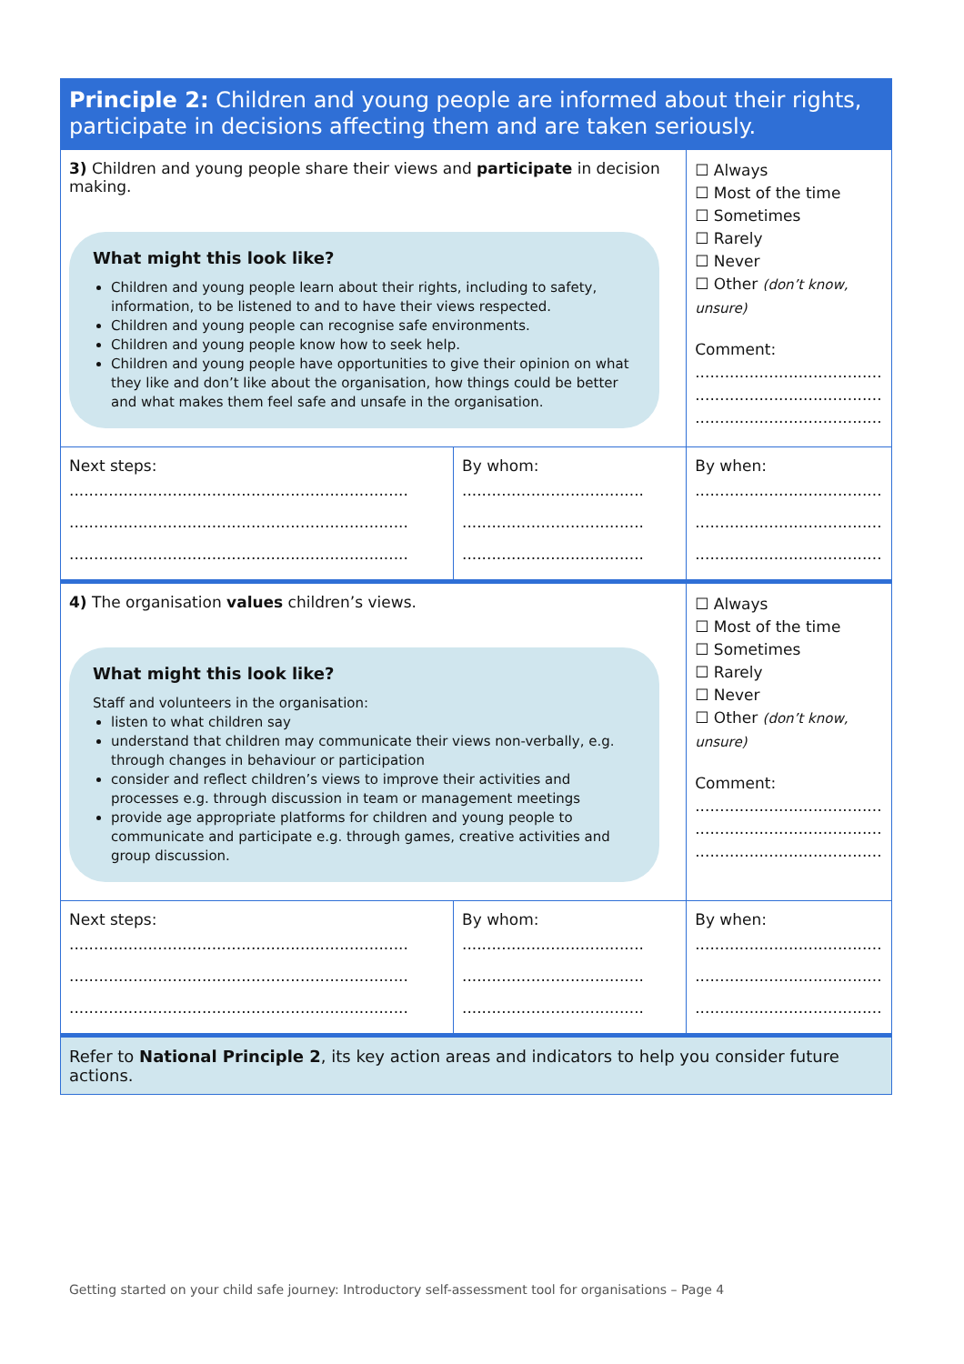Principle 2: Children and young people are informed about their rights, participate in decisions affecting them and are taken seriously.
| 3) Children and young people share their views and participate in decision making. What might this look like? Children and young people learn about their rights, including to safety, information, to be listened to and to have their views respected. Children and young people can recognise safe environments. Children and young people know how to seek help. Children and young people have opportunities to give their opinion on what they like and don’t like about the organisation, how things could be better and what makes them feel safe and unsafe in the organisation. | | ☐ Always ☐ Most of the time ☐ Sometimes ☐ Rarely ☐ Never ☐ Other (don’t know, unsure) Comment: ...................................... ...................................... ...................................... |
| Next steps: ..................................................................... ..................................................................... ..................................................................... | By whom: ..................................... ..................................... ..................................... | By when: ...................................... ...................................... ...................................... |
| 4) The organisation values children’s views. What might this look like? Staff and volunteers in the organisation: listen to what children say understand that children may communicate their views non-verbally, e.g. through changes in behaviour or participation consider and reflect children’s views to improve their activities and processes e.g. through discussion in team or management meetings provide age appropriate platforms for children and young people to communicate and participate e.g. through games, creative activities and group discussion. | | ☐ Always ☐ Most of the time ☐ Sometimes ☐ Rarely ☐ Never ☐ Other (don’t know, unsure) Comment: ...................................... ...................................... ...................................... |
| Next steps: ..................................................................... ..................................................................... ..................................................................... | By whom: ..................................... ..................................... ..................................... | By when: ...................................... ...................................... ...................................... |
| Refer to National Principle 2 , its key action areas and indicators to help you consider future actions. | | |
Getting started on your child safe journey: Introductory self-assessment tool for organisations – Page 4